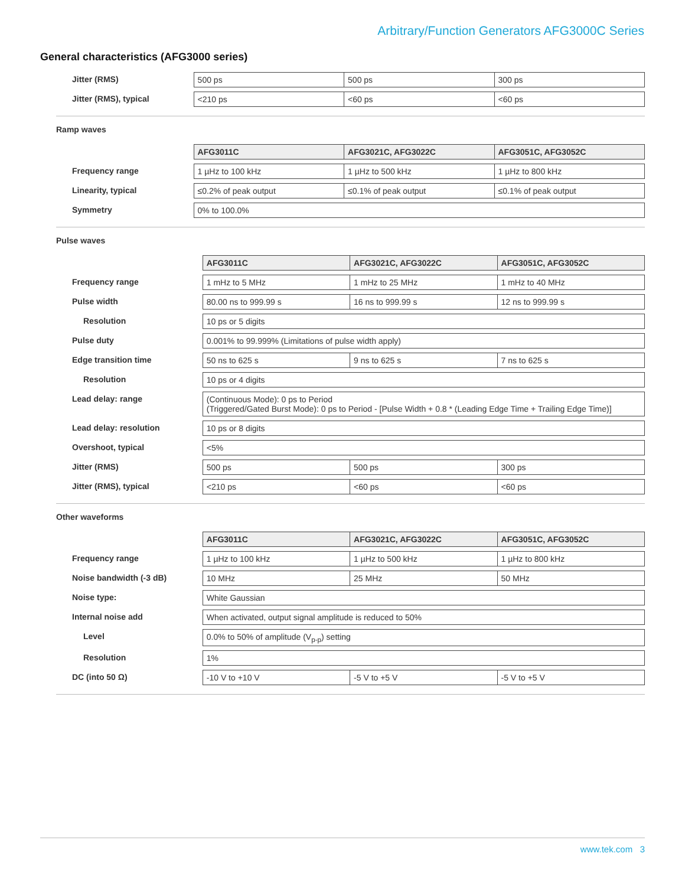Arbitrary/Function Generators AFG3000C Series
General characteristics (AFG3000 series)
| Jitter (RMS) | 500 ps | 500 ps | 300 ps |
| Jitter (RMS), typical | <210 ps | <60 ps | <60 ps |
Ramp waves
| | AFG3011C | AFG3021C, AFG3022C | AFG3051C, AFG3052C |
| Frequency range | 1 µHz to 100 kHz | 1 µHz to 500 kHz | 1 µHz to 800 kHz |
| Linearity, typical | ≤0.2% of peak output | ≤0.1% of peak output | ≤0.1% of peak output |
| Symmetry | 0% to 100.0% | | |
Pulse waves
| | AFG3011C | AFG3021C, AFG3022C | AFG3051C, AFG3052C |
| Frequency range | 1 mHz to 5 MHz | 1 mHz to 25 MHz | 1 mHz to 40 MHz |
| Pulse width | 80.00 ns to 999.99 s | 16 ns to 999.99 s | 12 ns to 999.99 s |
| Resolution | 10 ps or 5 digits | | |
| Pulse duty | 0.001% to 99.999% (Limitations of pulse width apply) | | |
| Edge transition time | 50 ns to 625 s | 9 ns to 625 s | 7 ns to 625 s |
| Resolution | 10 ps or 4 digits | | |
| Lead delay: range | (Continuous Mode): 0 ps to Period (Triggered/Gated Burst Mode): 0 ps to Period - [Pulse Width + 0.8 * (Leading Edge Time + Trailing Edge Time)] | | |
| Lead delay: resolution | 10 ps or 8 digits | | |
| Overshoot, typical | <5% | | |
| Jitter (RMS) | 500 ps | 500 ps | 300 ps |
| Jitter (RMS), typical | <210 ps | <60 ps | <60 ps |
Other waveforms
| | AFG3011C | AFG3021C, AFG3022C | AFG3051C, AFG3052C |
| Frequency range | 1 µHz to 100 kHz | 1 µHz to 500 kHz | 1 µHz to 800 kHz |
| Noise bandwidth (-3 dB) | 10 MHz | 25 MHz | 50 MHz |
| Noise type: | White Gaussian | | |
| Internal noise add | When activated, output signal amplitude is reduced to 50% | | |
| Level | 0.0% to 50% of amplitude (V<sub>p-p</sub>) setting | | |
| Resolution | 1% | | |
| DC (into 50 Ω) | -10 V to +10 V | -5 V to +5 V | -5 V to +5 V |
www.tek.com 3